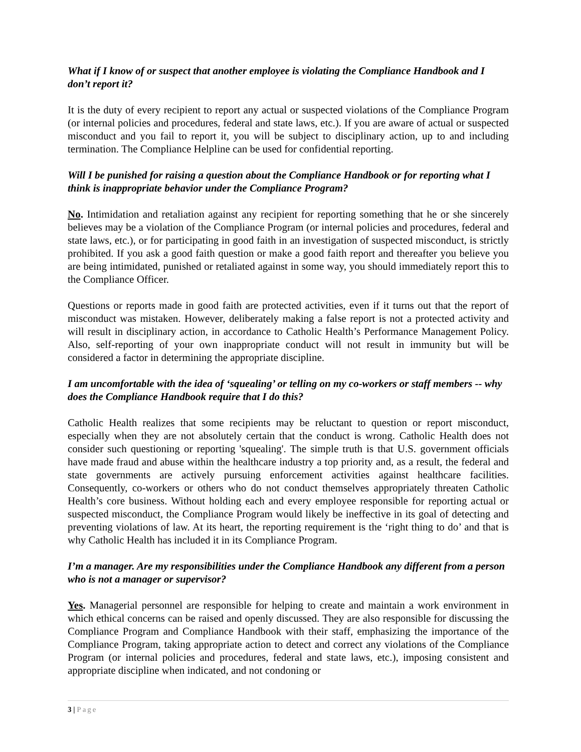What if I know of or suspect that another employee is violating the Compliance Handbook and I don’t report it?
It is the duty of every recipient to report any actual or suspected violations of the Compliance Program (or internal policies and procedures, federal and state laws, etc.). If you are aware of actual or suspected misconduct and you fail to report it, you will be subject to disciplinary action, up to and including termination. The Compliance Helpline can be used for confidential reporting.
Will I be punished for raising a question about the Compliance Handbook or for reporting what I think is inappropriate behavior under the Compliance Program?
No. Intimidation and retaliation against any recipient for reporting something that he or she sincerely believes may be a violation of the Compliance Program (or internal policies and procedures, federal and state laws, etc.), or for participating in good faith in an investigation of suspected misconduct, is strictly prohibited. If you ask a good faith question or make a good faith report and thereafter you believe you are being intimidated, punished or retaliated against in some way, you should immediately report this to the Compliance Officer.
Questions or reports made in good faith are protected activities, even if it turns out that the report of misconduct was mistaken. However, deliberately making a false report is not a protected activity and will result in disciplinary action, in accordance to Catholic Health’s Performance Management Policy. Also, self-reporting of your own inappropriate conduct will not result in immunity but will be considered a factor in determining the appropriate discipline.
I am uncomfortable with the idea of ‘squealing’ or telling on my co-workers or staff members -- why does the Compliance Handbook require that I do this?
Catholic Health realizes that some recipients may be reluctant to question or report misconduct, especially when they are not absolutely certain that the conduct is wrong. Catholic Health does not consider such questioning or reporting 'squealing'. The simple truth is that U.S. government officials have made fraud and abuse within the healthcare industry a top priority and, as a result, the federal and state governments are actively pursuing enforcement activities against healthcare facilities. Consequently, co-workers or others who do not conduct themselves appropriately threaten Catholic Health’s core business. Without holding each and every employee responsible for reporting actual or suspected misconduct, the Compliance Program would likely be ineffective in its goal of detecting and preventing violations of law. At its heart, the reporting requirement is the ‘right thing to do’ and that is why Catholic Health has included it in its Compliance Program.
I’m a manager. Are my responsibilities under the Compliance Handbook any different from a person who is not a manager or supervisor?
Yes. Managerial personnel are responsible for helping to create and maintain a work environment in which ethical concerns can be raised and openly discussed. They are also responsible for discussing the Compliance Program and Compliance Handbook with their staff, emphasizing the importance of the Compliance Program, taking appropriate action to detect and correct any violations of the Compliance Program (or internal policies and procedures, federal and state laws, etc.), imposing consistent and appropriate discipline when indicated, and not condoning or
3 | Page